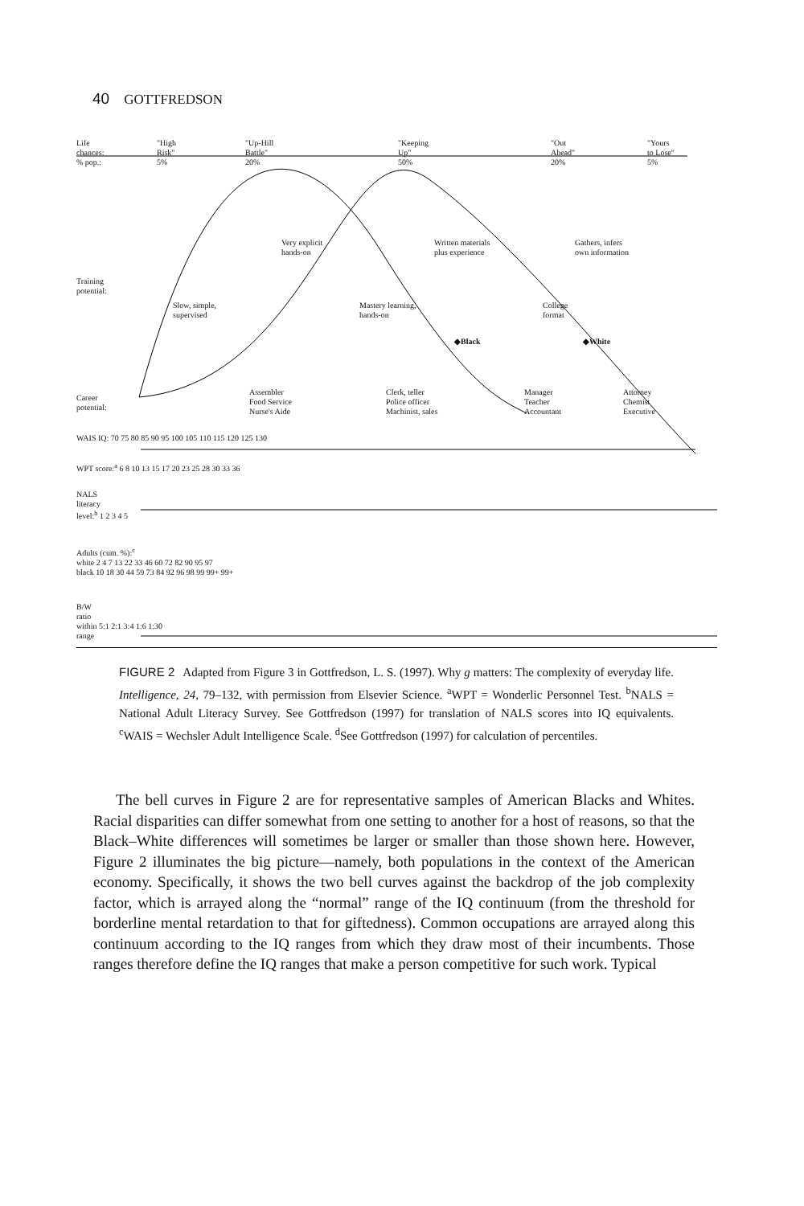40 GOTTFREDSON
Life
chances:
% pop.:
"High
Risk"
5%
"Up-Hill
Battle"
20%
"Keeping
Up"
50%
"Out
Ahead"
20%
"Yours
to Lose"
5%
Very explicit
hands-on
Written materials
plus experience
Gathers, infers
own information
Training
potential:
Slow, simple,
supervised
Mastery learning,
hands-on
College
format
◆Black ◆White
Career
potential:
Assembler
Food Service
Nurse's Aide
Clerk, teller
Police officer
Machinist, sales
Manager
Teacher
Accountant
Attorney
Chemist
Executive
WAIS IQ: 70 75 80 85 90 95 100 105 110 115 120 125 130
WPT score:<sup>a</sup> 6 8 10 13 15 17 20 23 25 28 30 33 36
NALS
literacy
level:<sup>b</sup> 1 2 3 4 5
Adults (cum. %):<sup>c</sup>
white 2 4 7 13 22 33 46 60 72 82 90 95 97
black 10 18 30 44 59 73 84 92 96 98 99 99+ 99+
B/W
ratio
within 5:1 2:1 3:4 1:6 1:30
range
FIGURE 2 Adapted from Figure 3 in Gottfredson, L. S. (1997). Why g matters: The complexity of everyday life. Intelligence, 24, 79–132, with permission from Elsevier Science. <sup>a</sup>WPT = Wonderlic Personnel Test. <sup>b</sup>NALS = National Adult Literacy Survey. See Gottfredson (1997) for translation of NALS scores into IQ equivalents. <sup>c</sup>WAIS = Wechsler Adult Intelligence Scale. <sup>d</sup>See Gottfredson (1997) for calculation of percentiles.
The bell curves in Figure 2 are for representative samples of American Blacks and Whites. Racial disparities can differ somewhat from one setting to another for a host of reasons, so that the Black–White differences will sometimes be larger or smaller than those shown here. However, Figure 2 illuminates the big picture—namely, both populations in the context of the American economy. Specifically, it shows the two bell curves against the backdrop of the job complexity factor, which is arrayed along the “normal” range of the IQ continuum (from the threshold for borderline mental retardation to that for giftedness). Common occupations are arrayed along this continuum according to the IQ ranges from which they draw most of their incumbents. Those ranges therefore define the IQ ranges that make a person competitive for such work. Typical